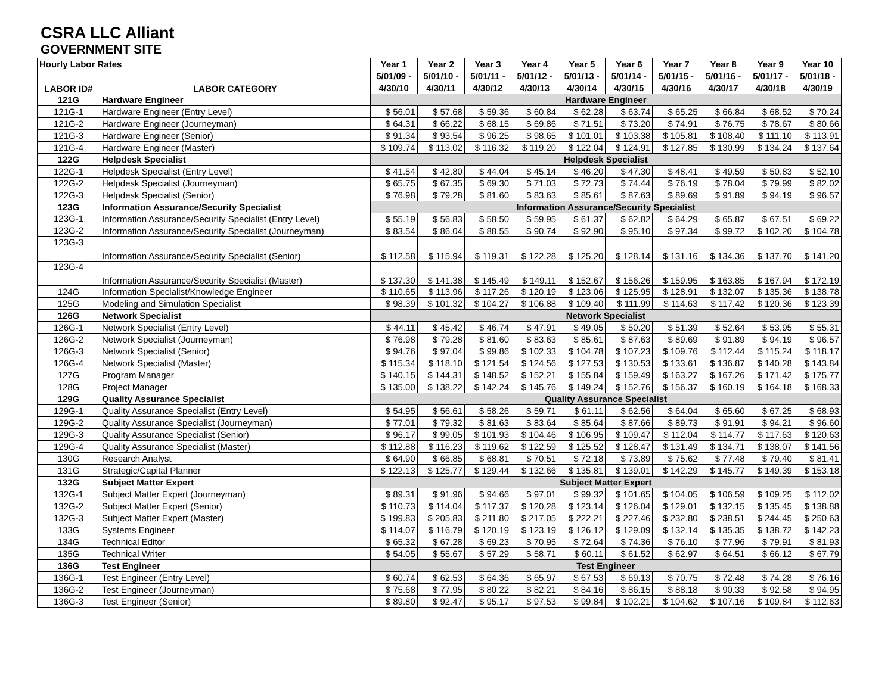CSRA LLC Alliant
GOVERNMENT SITE
| Hourly Labor Rates | | Year 1 | Year 2 | Year 3 | Year 4 | Year 5 | Year 6 | Year 7 | Year 8 | Year 9 | Year 10 |
| --- | --- | --- | --- | --- | --- | --- | --- | --- | --- | --- | --- |
| LABOR ID# | LABOR CATEGORY | 5/01/09 - | 5/01/10 - | 5/01/11 - | 5/01/12 - | 5/01/13 - | 5/01/14 - | 5/01/15 - | 5/01/16 - | 5/01/17 - | 5/01/18 - |
| | | 4/30/10 | 4/30/11 | 4/30/12 | 4/30/13 | 4/30/14 | 4/30/15 | 4/30/16 | 4/30/17 | 4/30/18 | 4/30/19 |
| 121G | Hardware Engineer | Hardware Engineer | | | | | | | | | |
| 121G-1 | Hardware Engineer (Entry Level) | $ 56.01 | $ 57.68 | $ 59.36 | $ 60.84 | $ 62.28 | $ 63.74 | $ 65.25 | $ 66.84 | $ 68.52 | $ 70.24 |
| 121G-2 | Hardware Engineer (Journeyman) | $ 64.31 | $ 66.22 | $ 68.15 | $ 69.86 | $ 71.51 | $ 73.20 | $ 74.91 | $ 76.75 | $ 78.67 | $ 80.66 |
| 121G-3 | Hardware Engineer (Senior) | $ 91.34 | $ 93.54 | $ 96.25 | $ 98.65 | $ 101.01 | $ 103.38 | $ 105.81 | $ 108.40 | $ 111.10 | $ 113.91 |
| 121G-4 | Hardware Engineer (Master) | $ 109.74 | $ 113.02 | $ 116.32 | $ 119.20 | $ 122.04 | $ 124.91 | $ 127.85 | $ 130.99 | $ 134.24 | $ 137.64 |
| 122G | Helpdesk Specialist | Helpdesk Specialist | | | | | | | | | |
| 122G-1 | Helpdesk Specialist (Entry Level) | $ 41.54 | $ 42.80 | $ 44.04 | $ 45.14 | $ 46.20 | $ 47.30 | $ 48.41 | $ 49.59 | $ 50.83 | $ 52.10 |
| 122G-2 | Helpdesk Specialist (Journeyman) | $ 65.75 | $ 67.35 | $ 69.30 | $ 71.03 | $ 72.73 | $ 74.44 | $ 76.19 | $ 78.04 | $ 79.99 | $ 82.02 |
| 122G-3 | Helpdesk Specialist (Senior) | $ 76.98 | $ 79.28 | $ 81.60 | $ 83.63 | $ 85.61 | $ 87.63 | $ 89.69 | $ 91.89 | $ 94.19 | $ 96.57 |
| 123G | Information Assurance/Security Specialist | Information Assurance/Security Specialist | | | | | | | | | |
| 123G-1 | Information Assurance/Security Specialist (Entry Level) | $ 55.19 | $ 56.83 | $ 58.50 | $ 59.95 | $ 61.37 | $ 62.82 | $ 64.29 | $ 65.87 | $ 67.51 | $ 69.22 |
| 123G-2 | Information Assurance/Security Specialist (Journeyman) | $ 83.54 | $ 86.04 | $ 88.55 | $ 90.74 | $ 92.90 | $ 95.10 | $ 97.34 | $ 99.72 | $ 102.20 | $ 104.78 |
| 123G-3 | Information Assurance/Security Specialist (Senior) | $ 112.58 | $ 115.94 | $ 119.31 | $ 122.28 | $ 125.20 | $ 128.14 | $ 131.16 | $ 134.36 | $ 137.70 | $ 141.20 |
| 123G-4 | Information Assurance/Security Specialist (Master) | $ 137.30 | $ 141.38 | $ 145.49 | $ 149.11 | $ 152.67 | $ 156.26 | $ 159.95 | $ 163.85 | $ 167.94 | $ 172.19 |
| 124G | Information Specialist/Knowledge Engineer | $ 110.65 | $ 113.96 | $ 117.26 | $ 120.19 | $ 123.06 | $ 125.95 | $ 128.91 | $ 132.07 | $ 135.36 | $ 138.78 |
| 125G | Modeling and Simulation Specialist | $ 98.39 | $ 101.32 | $ 104.27 | $ 106.88 | $ 109.40 | $ 111.99 | $ 114.63 | $ 117.42 | $ 120.36 | $ 123.39 |
| 126G | Network Specialist | Network Specialist | | | | | | | | | |
| 126G-1 | Network Specialist (Entry Level) | $ 44.11 | $ 45.42 | $ 46.74 | $ 47.91 | $ 49.05 | $ 50.20 | $ 51.39 | $ 52.64 | $ 53.95 | $ 55.31 |
| 126G-2 | Network Specialist (Journeyman) | $ 76.98 | $ 79.28 | $ 81.60 | $ 83.63 | $ 85.61 | $ 87.63 | $ 89.69 | $ 91.89 | $ 94.19 | $ 96.57 |
| 126G-3 | Network Specialist (Senior) | $ 94.76 | $ 97.04 | $ 99.86 | $ 102.33 | $ 104.78 | $ 107.23 | $ 109.76 | $ 112.44 | $ 115.24 | $ 118.17 |
| 126G-4 | Network Specialist (Master) | $ 115.34 | $ 118.10 | $ 121.54 | $ 124.56 | $ 127.53 | $ 130.53 | $ 133.61 | $ 136.87 | $ 140.28 | $ 143.84 |
| 127G | Program Manager | $ 140.15 | $ 144.31 | $ 148.52 | $ 152.21 | $ 155.84 | $ 159.49 | $ 163.27 | $ 167.26 | $ 171.42 | $ 175.77 |
| 128G | Project Manager | $ 135.00 | $ 138.22 | $ 142.24 | $ 145.76 | $ 149.24 | $ 152.76 | $ 156.37 | $ 160.19 | $ 164.18 | $ 168.33 |
| 129G | Quality Assurance Specialist | Quality Assurance Specialist | | | | | | | | | |
| 129G-1 | Quality Assurance Specialist (Entry Level) | $ 54.95 | $ 56.61 | $ 58.26 | $ 59.71 | $ 61.11 | $ 62.56 | $ 64.04 | $ 65.60 | $ 67.25 | $ 68.93 |
| 129G-2 | Quality Assurance Specialist (Journeyman) | $ 77.01 | $ 79.32 | $ 81.63 | $ 83.64 | $ 85.64 | $ 87.66 | $ 89.73 | $ 91.91 | $ 94.21 | $ 96.60 |
| 129G-3 | Quality Assurance Specialist (Senior) | $ 96.17 | $ 99.05 | $ 101.93 | $ 104.46 | $ 106.95 | $ 109.47 | $ 112.04 | $ 114.77 | $ 117.63 | $ 120.63 |
| 129G-4 | Quality Assurance Specialist (Master) | $ 112.88 | $ 116.23 | $ 119.62 | $ 122.59 | $ 125.52 | $ 128.47 | $ 131.49 | $ 134.71 | $ 138.07 | $ 141.56 |
| 130G | Research Analyst | $ 64.90 | $ 66.85 | $ 68.81 | $ 70.51 | $ 72.18 | $ 73.89 | $ 75.62 | $ 77.48 | $ 79.40 | $ 81.41 |
| 131G | Strategic/Capital Planner | $ 122.13 | $ 125.77 | $ 129.44 | $ 132.66 | $ 135.81 | $ 139.01 | $ 142.29 | $ 145.77 | $ 149.39 | $ 153.18 |
| 132G | Subject Matter Expert | Subject Matter Expert | | | | | | | | | |
| 132G-1 | Subject Matter Expert (Journeyman) | $ 89.31 | $ 91.96 | $ 94.66 | $ 97.01 | $ 99.32 | $ 101.65 | $ 104.05 | $ 106.59 | $ 109.25 | $ 112.02 |
| 132G-2 | Subject Matter Expert (Senior) | $ 110.73 | $ 114.04 | $ 117.37 | $ 120.28 | $ 123.14 | $ 126.04 | $ 129.01 | $ 132.15 | $ 135.45 | $ 138.88 |
| 132G-3 | Subject Matter Expert (Master) | $ 199.83 | $ 205.83 | $ 211.80 | $ 217.05 | $ 222.21 | $ 227.46 | $ 232.80 | $ 238.51 | $ 244.45 | $ 250.63 |
| 133G | Systems Engineer | $ 114.07 | $ 116.79 | $ 120.19 | $ 123.19 | $ 126.12 | $ 129.09 | $ 132.14 | $ 135.35 | $ 138.72 | $ 142.23 |
| 134G | Technical Editor | $ 65.32 | $ 67.28 | $ 69.23 | $ 70.95 | $ 72.64 | $ 74.36 | $ 76.10 | $ 77.96 | $ 79.91 | $ 81.93 |
| 135G | Technical Writer | $ 54.05 | $ 55.67 | $ 57.29 | $ 58.71 | $ 60.11 | $ 61.52 | $ 62.97 | $ 64.51 | $ 66.12 | $ 67.79 |
| 136G | Test Engineer | Test Engineer | | | | | | | | | |
| 136G-1 | Test Engineer (Entry Level) | $ 60.74 | $ 62.53 | $ 64.36 | $ 65.97 | $ 67.53 | $ 69.13 | $ 70.75 | $ 72.48 | $ 74.28 | $ 76.16 |
| 136G-2 | Test Engineer (Journeyman) | $ 75.68 | $ 77.95 | $ 80.22 | $ 82.21 | $ 84.16 | $ 86.15 | $ 88.18 | $ 90.33 | $ 92.58 | $ 94.95 |
| 136G-3 | Test Engineer (Senior) | $ 89.80 | $ 92.47 | $ 95.17 | $ 97.53 | $ 99.84 | $ 102.21 | $ 104.62 | $ 107.16 | $ 109.84 | $ 112.63 |